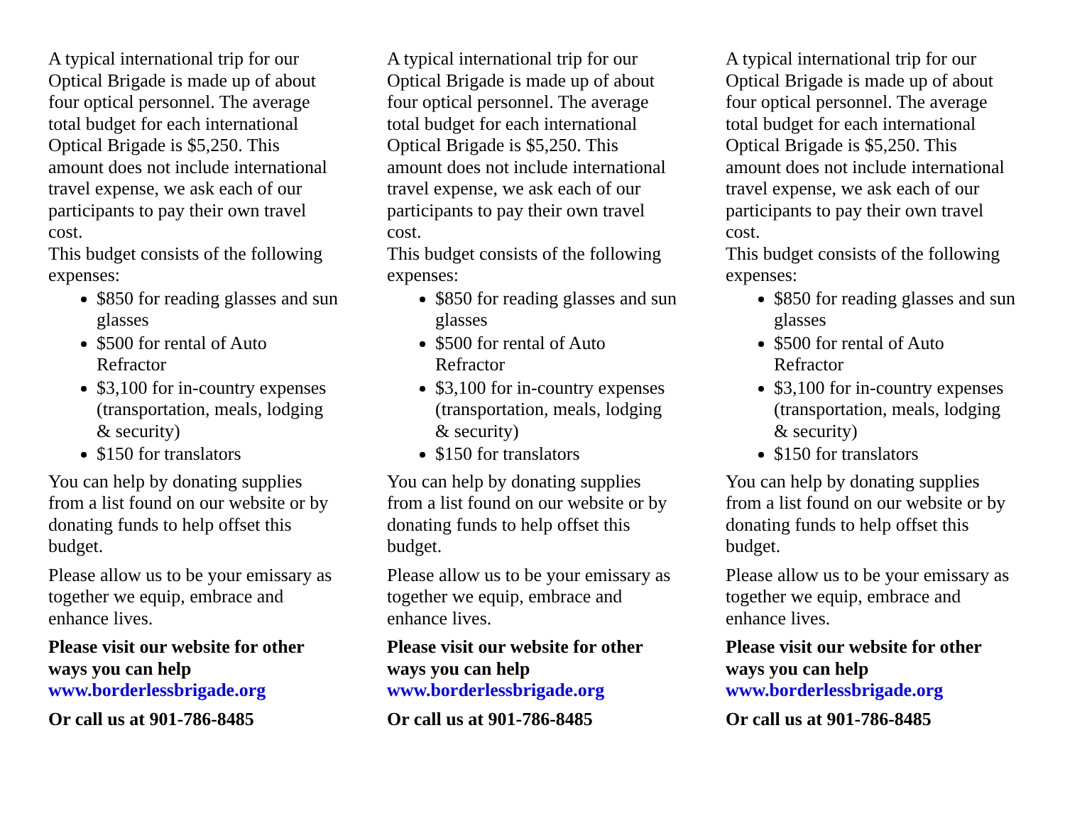A typical international trip for our Optical Brigade is made up of about four optical personnel. The average total budget for each international Optical Brigade is $5,250. This amount does not include international travel expense, we ask each of our participants to pay their own travel cost.
This budget consists of the following expenses:
$850 for reading glasses and sun glasses
$500 for rental of Auto Refractor
$3,100 for in-country expenses (transportation, meals, lodging & security)
$150 for translators
You can help by donating supplies from a list found on our website or by donating funds to help offset this budget.
Please allow us to be your emissary as together we equip, embrace and enhance lives.
Please visit our website for other ways you can help
www.borderlessbrigade.org
Or call us at 901-786-8485
A typical international trip for our Optical Brigade is made up of about four optical personnel. The average total budget for each international Optical Brigade is $5,250. This amount does not include international travel expense, we ask each of our participants to pay their own travel cost.
This budget consists of the following expenses:
$850 for reading glasses and sun glasses
$500 for rental of Auto Refractor
$3,100 for in-country expenses (transportation, meals, lodging & security)
$150 for translators
You can help by donating supplies from a list found on our website or by donating funds to help offset this budget.
Please allow us to be your emissary as together we equip, embrace and enhance lives.
Please visit our website for other ways you can help
www.borderlessbrigade.org
Or call us at 901-786-8485
A typical international trip for our Optical Brigade is made up of about four optical personnel. The average total budget for each international Optical Brigade is $5,250. This amount does not include international travel expense, we ask each of our participants to pay their own travel cost.
This budget consists of the following expenses:
$850 for reading glasses and sun glasses
$500 for rental of Auto Refractor
$3,100 for in-country expenses (transportation, meals, lodging & security)
$150 for translators
You can help by donating supplies from a list found on our website or by donating funds to help offset this budget.
Please allow us to be your emissary as together we equip, embrace and enhance lives.
Please visit our website for other ways you can help
www.borderlessbrigade.org
Or call us at 901-786-8485